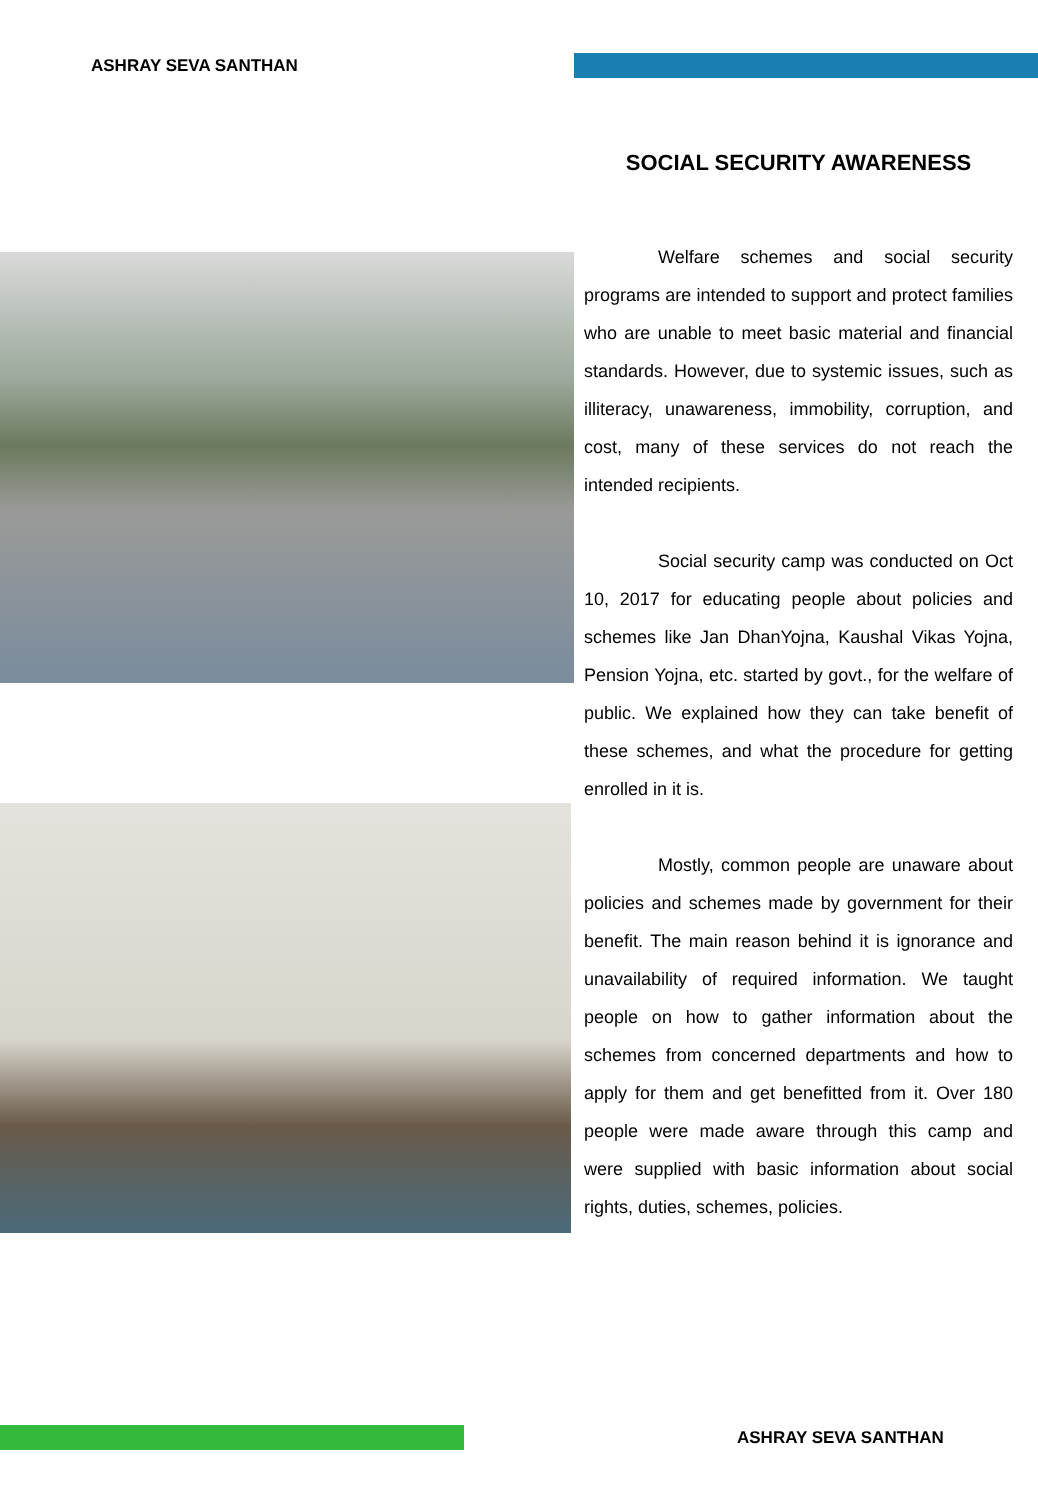ASHRAY SEVA SANTHAN
SOCIAL SECURITY AWARENESS
Welfare schemes and social security programs are intended to support and protect families who are unable to meet basic material and financial standards. However, due to systemic issues, such as illiteracy, unawareness, immobility, corruption, and cost, many of these services do not reach the intended recipients.
Social security camp was conducted on Oct 10, 2017 for educating people about policies and schemes like Jan DhanYojna, Kaushal Vikas Yojna, Pension Yojna, etc. started by govt., for the welfare of public. We explained how they can take benefit of these schemes, and what the procedure for getting enrolled in it is.
Mostly, common people are unaware about policies and schemes made by government for their benefit. The main reason behind it is ignorance and unavailability of required information. We taught people on how to gather information about the schemes from concerned departments and how to apply for them and get benefitted from it. Over 180 people were made aware through this camp and were supplied with basic information about social rights, duties, schemes, policies.
ASHRAY SEVA SANTHAN